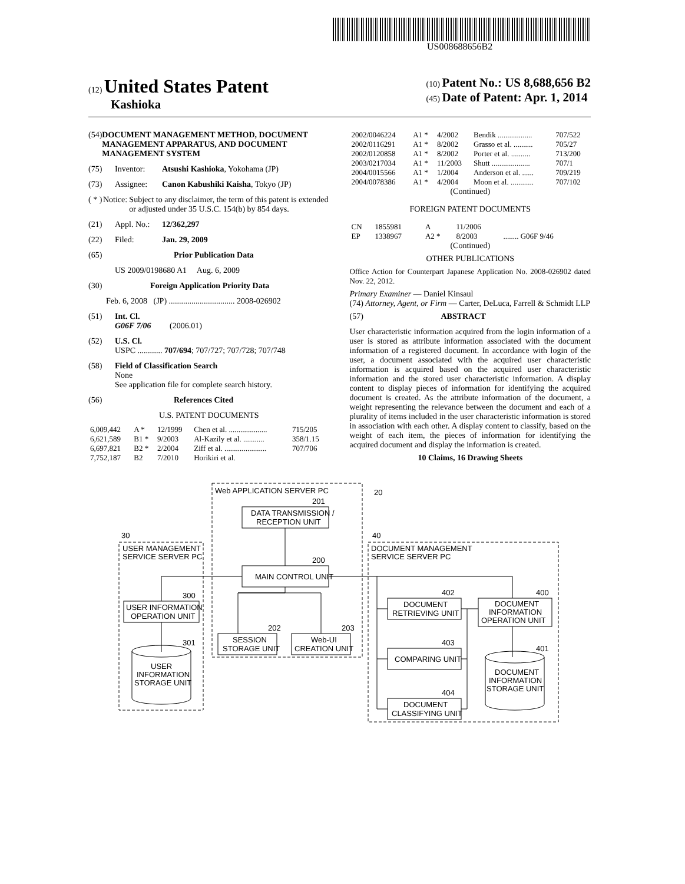US008688656B2
(12) United States Patent
Kashioka
(10) Patent No.: US 8,688,656 B2
(45) Date of Patent: Apr. 1, 2014
(54) DOCUMENT MANAGEMENT METHOD, DOCUMENT MANAGEMENT APPARATUS, AND DOCUMENT MANAGEMENT SYSTEM
(75) Inventor: Atsushi Kashioka, Yokohama (JP)
(73) Assignee: Canon Kabushiki Kaisha, Tokyo (JP)
( * ) Notice: Subject to any disclaimer, the term of this patent is extended or adjusted under 35 U.S.C. 154(b) by 854 days.
(21) Appl. No.: 12/362,297
(22) Filed: Jan. 29, 2009
(65) Prior Publication Data
US 2009/0198680 A1 Aug. 6, 2009
(30) Foreign Application Priority Data
Feb. 6, 2008 (JP) ................................ 2008-026902
(51) Int. Cl.
G06F 7/06 (2006.01)
(52) U.S. Cl.
USPC ............ 707/694; 707/727; 707/728; 707/748
(58) Field of Classification Search
None
See application file for complete search history.
(56) References Cited
U.S. PATENT DOCUMENTS
| 6,009,442 | A * | 12/1999 | Chen et al. .................... | 715/205 |
| 6,621,589 | B1 * | 9/2003 | Al-Kazily et al. ........... | 358/1.15 |
| 6,697,821 | B2 * | 2/2004 | Ziff et al. ...................... | 707/706 |
| 7,752,187 | B2 | 7/2010 | Horikiri et al. | |
| 2002/0046224 | A1 * | 4/2002 | Bendik .................. | 707/522 |
| 2002/0116291 | A1 * | 8/2002 | Grasso et al. .......... | 705/27 |
| 2002/0120858 | A1 * | 8/2002 | Porter et al. .......... | 713/200 |
| 2003/0217034 | A1 * | 11/2003 | Shutt .................... | 707/1 |
| 2004/0015566 | A1 * | 1/2004 | Anderson et al. ...... | 709/219 |
| 2004/0078386 | A1 * | 4/2004 | Moon et al. ............ | 707/102 |
(Continued)
FOREIGN PATENT DOCUMENTS
| CN | 1855981 | A | 11/2006 | |
| EP | 1338967 | A2 * | 8/2003 | ........ G06F 9/46 |
(Continued)
OTHER PUBLICATIONS
Office Action for Counterpart Japanese Application No. 2008-026902 dated Nov. 22, 2012.
Primary Examiner — Daniel Kinsaul
(74) Attorney, Agent, or Firm — Carter, DeLuca, Farrell & Schmidt LLP
(57) ABSTRACT
User characteristic information acquired from the login information of a user is stored as attribute information associated with the document information of a registered document. In accordance with login of the user, a document associated with the acquired user characteristic information is acquired based on the acquired user characteristic information and the stored user characteristic information. A display content to display pieces of information for identifying the acquired document is created. As the attribute information of the document, a weight representing the relevance between the document and each of a plurality of items included in the user characteristic information is stored in association with each other. A display content to classify, based on the weight of each item, the pieces of information for identifying the acquired document and display the information is created.
10 Claims, 16 Drawing Sheets
Web APPLICATION SERVER PC
20
DATA TRANSMISSION /
RECEPTION UNIT
201
MAIN CONTROL UNIT
200
30
USER MANAGEMENT
SERVICE SERVER PC
USER INFORMATION
OPERATION UNIT
300
USER
INFORMATION
STORAGE UNIT
301
SESSION
STORAGE UNIT
202
Web-UI
CREATION UNIT
203
40
DOCUMENT MANAGEMENT
SERVICE SERVER PC
DOCUMENT
RETRIEVING UNIT
402
COMPARING UNIT
403
DOCUMENT
CLASSIFYING UNIT
404
DOCUMENT
INFORMATION
OPERATION UNIT
400
DOCUMENT
INFORMATION
STORAGE UNIT
401